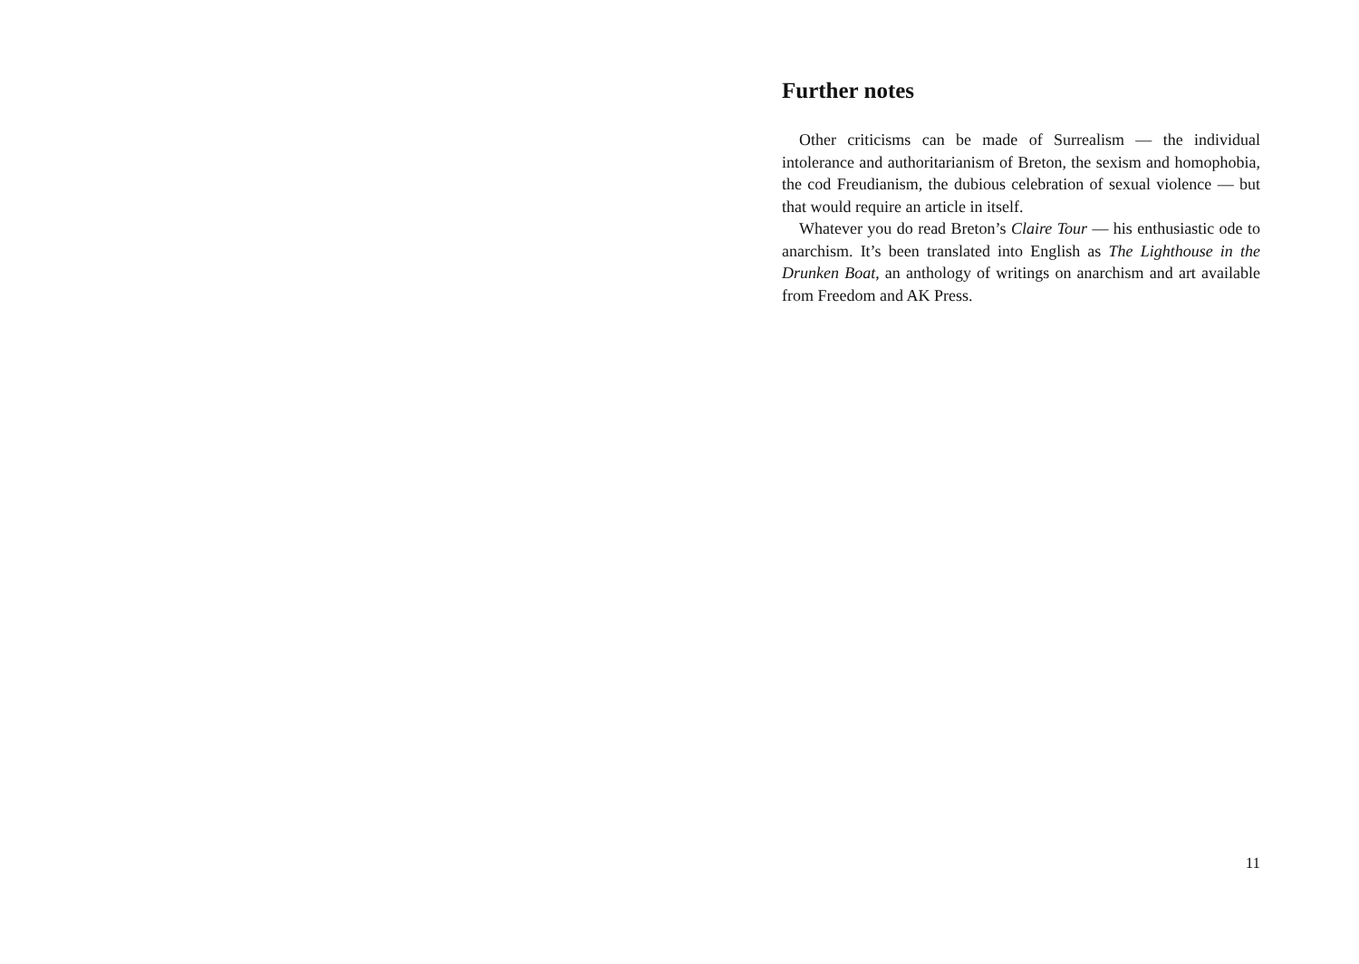Further notes
Other criticisms can be made of Surrealism — the individual intolerance and authoritarianism of Breton, the sexism and homophobia, the cod Freudianism, the dubious celebration of sexual violence — but that would require an article in itself.
Whatever you do read Breton’s Claire Tour — his enthusiastic ode to anarchism. It’s been translated into English as The Lighthouse in the Drunken Boat, an anthology of writings on anarchism and art available from Freedom and AK Press.
11